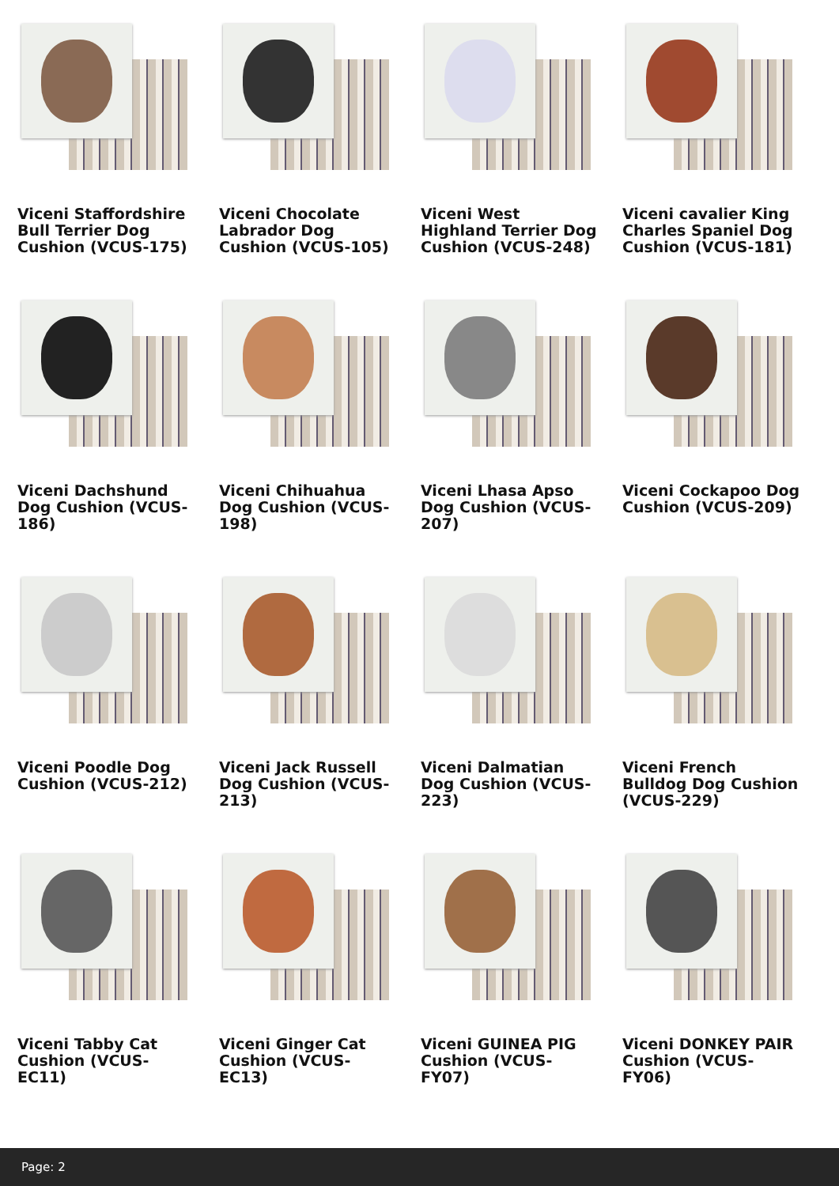Viceni Staffordshire Bull Terrier Dog Cushion (VCUS-175)
Viceni Chocolate Labrador Dog Cushion (VCUS-105)
Viceni West Highland Terrier Dog Cushion (VCUS-248)
Viceni cavalier King Charles Spaniel Dog Cushion (VCUS-181)
Viceni Dachshund Dog Cushion (VCUS-186)
Viceni Chihuahua Dog Cushion (VCUS-198)
Viceni Lhasa Apso Dog Cushion (VCUS-207)
Viceni Cockapoo Dog Cushion (VCUS-209)
Viceni Poodle Dog Cushion (VCUS-212)
Viceni Jack Russell Dog Cushion (VCUS-213)
Viceni Dalmatian Dog Cushion (VCUS-223)
Viceni French Bulldog Dog Cushion (VCUS-229)
Viceni Tabby Cat Cushion (VCUS-EC11)
Viceni Ginger Cat Cushion (VCUS-EC13)
Viceni GUINEA PIG Cushion (VCUS-FY07)
Viceni DONKEY PAIR Cushion (VCUS-FY06)
Page: 2